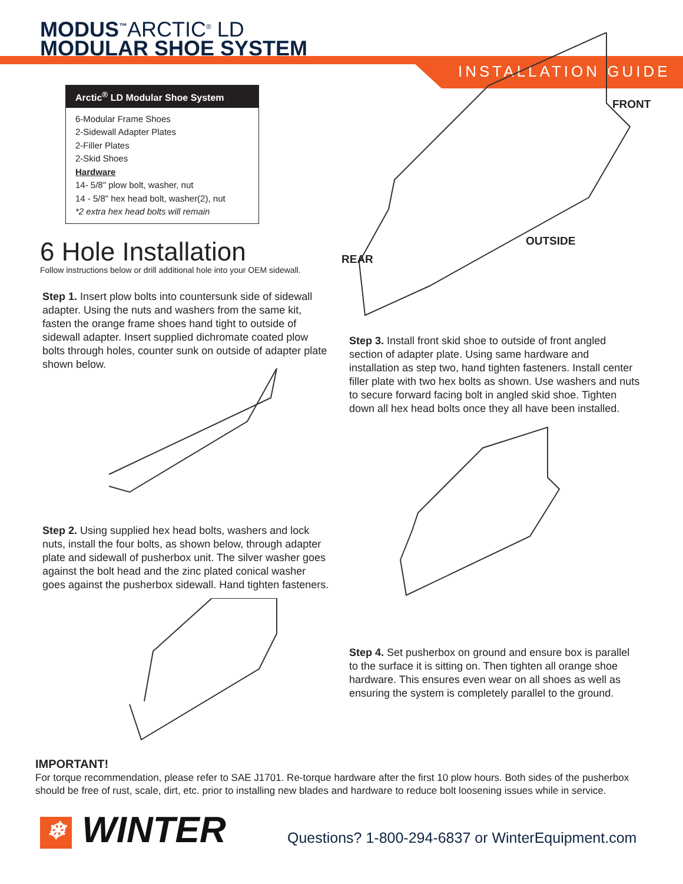MODUS<sup>™</sup>ARCTIC<sup>®</sup> LD
MODULAR SHOE SYSTEM
INSTALLATION GUIDE
Arctic<sup>®</sup> LD Modular Shoe System
6-Modular Frame Shoes
2-Sidewall Adapter Plates
2-Filler Plates
2-Skid Shoes
Hardware
14- 5/8" plow bolt, washer, nut
14 - 5/8" hex head bolt, washer(2), nut
*2 extra hex head bolts will remain
6 Hole Installation
Follow instructions below or drill additional hole into your OEM sidewall.
FRONT
OUTSIDE
REAR
Step 1. Insert plow bolts into countersunk side of sidewall adapter. Using the nuts and washers from the same kit, fasten the orange frame shoes hand tight to outside of sidewall adapter. Insert supplied dichromate coated plow bolts through holes, counter sunk on outside of adapter plate shown below.
Step 2. Using supplied hex head bolts, washers and lock nuts, install the four bolts, as shown below, through adapter plate and sidewall of pusherbox unit. The silver washer goes against the bolt head and the zinc plated conical washer goes against the pusherbox sidewall. Hand tighten fasteners.
Step 3. Install front skid shoe to outside of front angled section of adapter plate. Using same hardware and installation as step two, hand tighten fasteners. Install center filler plate with two hex bolts as shown. Use washers and nuts to secure forward facing bolt in angled skid shoe. Tighten down all hex head bolts once they all have been installed.
Step 4. Set pusherbox on ground and ensure box is parallel to the surface it is sitting on. Then tighten all orange shoe hardware. This ensures even wear on all shoes as well as ensuring the system is completely parallel to the ground.
IMPORTANT!
For torque recommendation, please refer to SAE J1701. Re-torque hardware after the first 10 plow hours. Both sides of the pusherbox should be free of rust, scale, dirt, etc. prior to installing new blades and hardware to reduce bolt loosening issues while in service.
❄ WINTER
Questions? 1-800-294-6837 or WinterEquipment.com